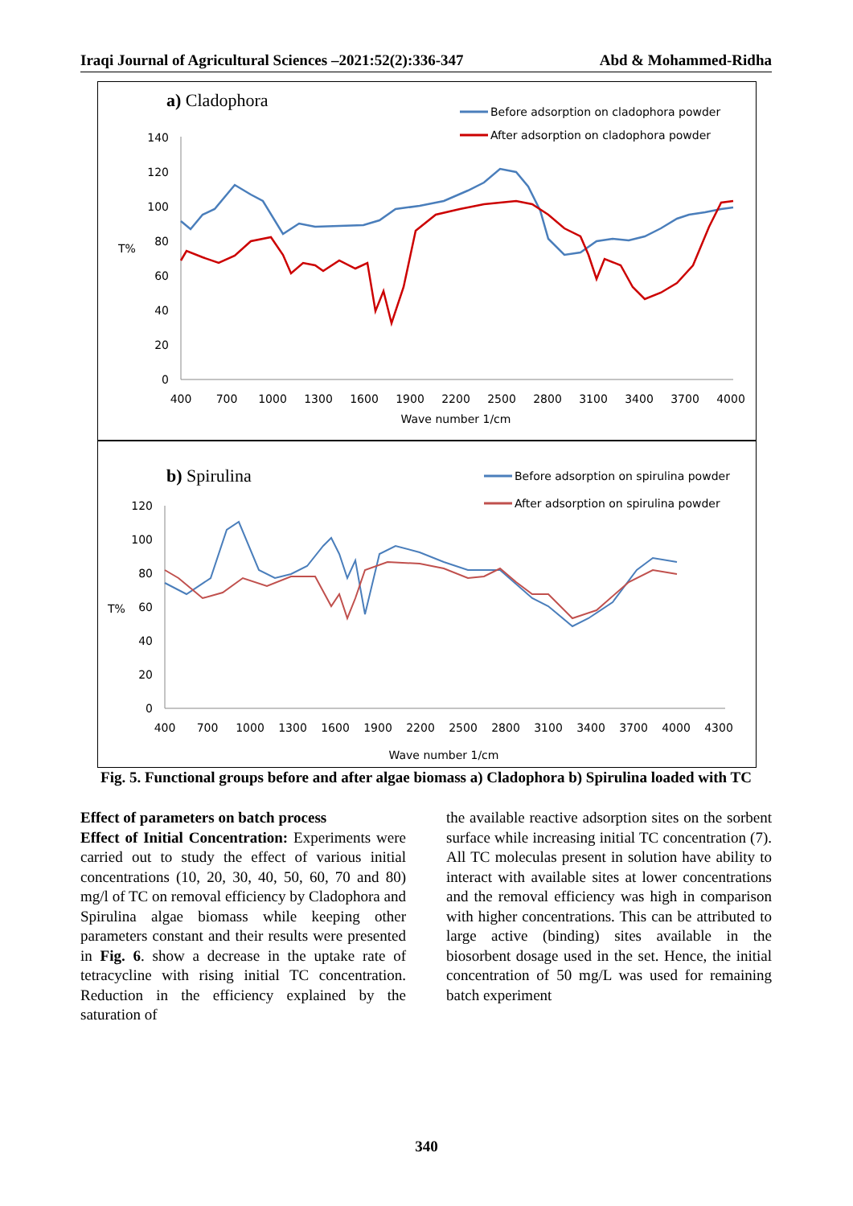Iraqi Journal of Agricultural Sciences –2021:52(2):336-347 Abd & Mohammed-Ridha
a) Cladophora
Before adsorption on cladophora powder
After adsorption on cladophora powder
T%
140
120
100
80
60
40
20
0
400
700
1000
1300
1600
1900
2200
2500
2800
3100
3400
3700
4000
Wave number 1/cm
b) Spirulina
Before adsorption on spirulina powder
After adsorption on spirulina powder
T%
120
100
80
60
40
20
0
400
700
1000
1300
1600
1900
2200
2500
2800
3100
3400
3700
4000
4300
Wave number 1/cm
Fig. 5. Functional groups before and after algae biomass a) Cladophora b) Spirulina loaded with TC
Effect of parameters on batch process
Effect of Initial Concentration: Experiments were carried out to study the effect of various initial concentrations (10, 20, 30, 40, 50, 60, 70 and 80) mg/l of TC on removal efficiency by Cladophora and Spirulina algae biomass while keeping other parameters constant and their results were presented in Fig. 6. show a decrease in the uptake rate of tetracycline with rising initial TC concentration. Reduction in the efficiency explained by the saturation of
the available reactive adsorption sites on the sorbent surface while increasing initial TC concentration (7). All TC moleculas present in solution have ability to interact with available sites at lower concentrations and the removal efficiency was high in comparison with higher concentrations. This can be attributed to large active (binding) sites available in the biosorbent dosage used in the set. Hence, the initial concentration of 50 mg/L was used for remaining batch experiment
340